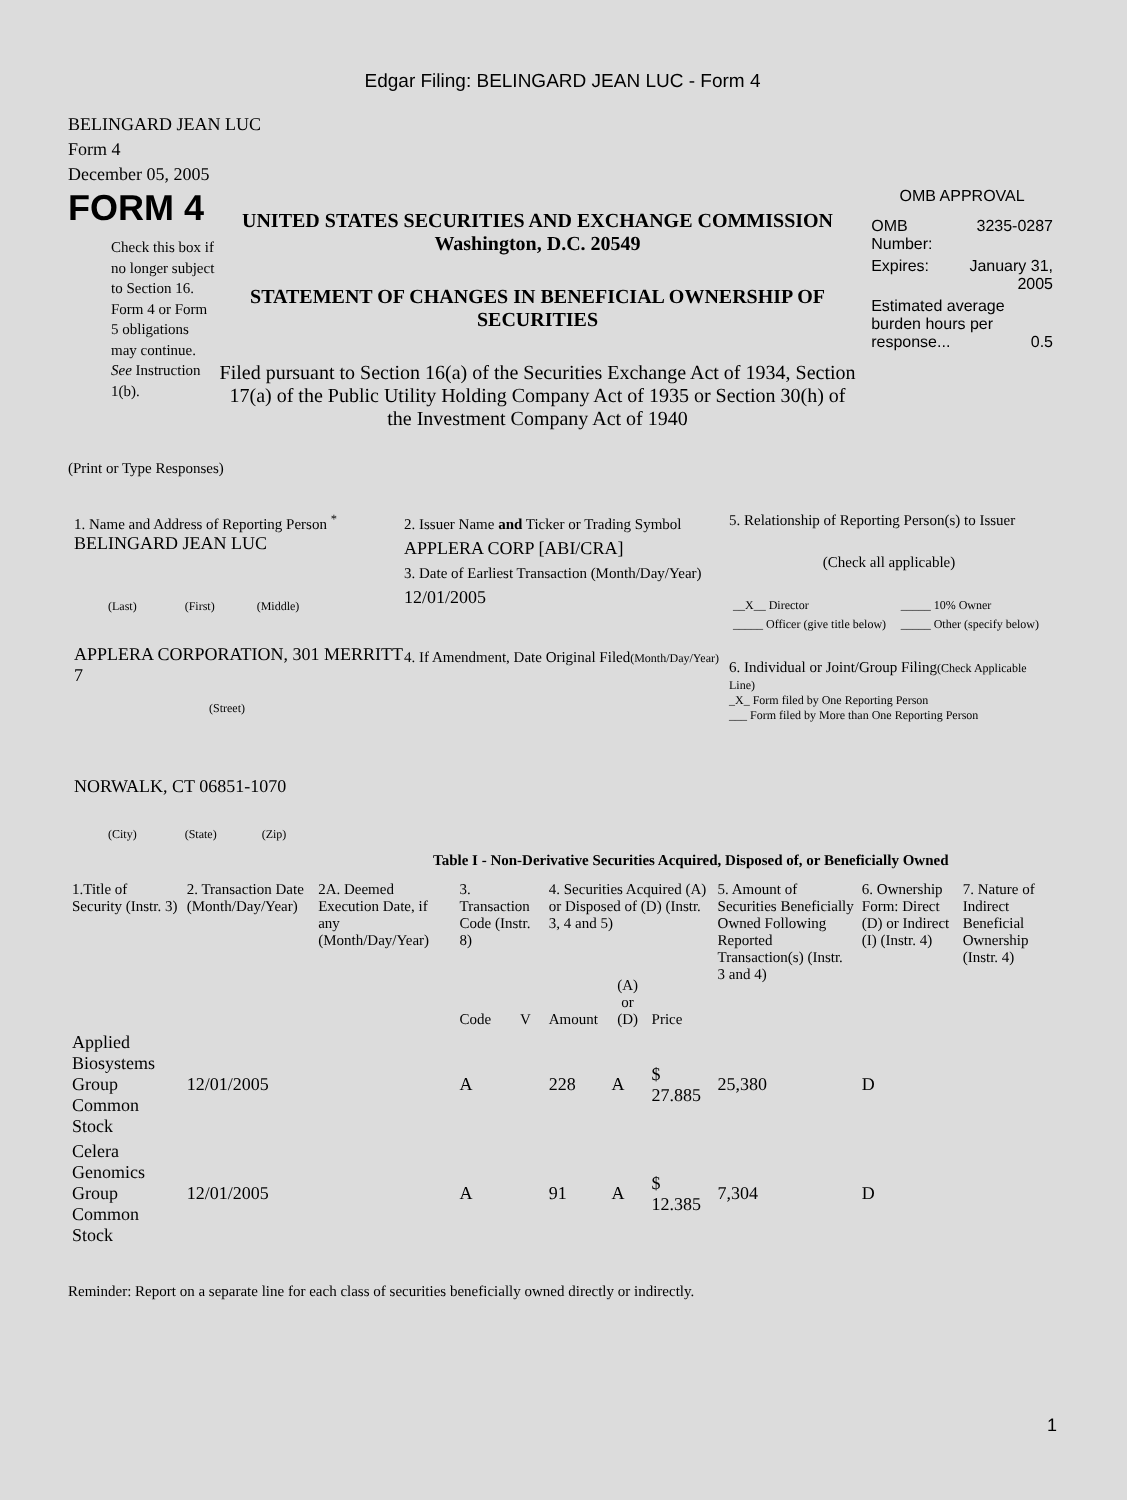Edgar Filing: BELINGARD JEAN LUC - Form 4
BELINGARD JEAN LUC
Form 4
December 05, 2005
FORM 4
Check this box if no longer subject to Section 16. Form 4 or Form 5 obligations may continue. See Instruction 1(b).
UNITED STATES SECURITIES AND EXCHANGE COMMISSION
Washington, D.C. 20549
STATEMENT OF CHANGES IN BENEFICIAL OWNERSHIP OF SECURITIES
Filed pursuant to Section 16(a) of the Securities Exchange Act of 1934, Section 17(a) of the Public Utility Holding Company Act of 1935 or Section 30(h) of the Investment Company Act of 1940
OMB APPROVAL
| OMB Number: | 3235-0287 |
| Expires: | January 31, 2005 |
| Estimated average burden hours per response... 0.5 | |
(Print or Type Responses)
1. Name and Address of Reporting Person <sup>*</sup>
BELINGARD JEAN LUC
(Last) (First) (Middle)
APPLERA CORPORATION, 301 MERRITT 7
(Street)
NORWALK, CT 06851-1070
(City) (State) (Zip)
2. Issuer Name and Ticker or Trading Symbol
APPLERA CORP [ABI/CRA]
3. Date of Earliest Transaction (Month/Day/Year)
12/01/2005
4. If Amendment, Date Original Filed(Month/Day/Year)
5. Relationship of Reporting Person(s) to Issuer
(Check all applicable)
| __X__ Director | _____ 10% Owner |
| _____ Officer (give title below) | _____ Other (specify below) |
6. Individual or Joint/Group Filing(Check Applicable Line)
_X_ Form filed by One Reporting Person
___ Form filed by More than One Reporting Person
Table I - Non-Derivative Securities Acquired, Disposed of, or Beneficially Owned
| 1.Title of Security (Instr. 3) | 2. Transaction Date (Month/Day/Year) | 2A. Deemed Execution Date, if any (Month/Day/Year) | 3. Transaction Code (Instr. 8) | | 4. Securities Acquired (A) or Disposed of (D) (Instr. 3, 4 and 5) | | | 5. Amount of Securities Beneficially Owned Following Reported Transaction(s) (Instr. 3 and 4) | 6. Ownership Form: Direct (D) or Indirect (I) (Instr. 4) | 7. Nature of Indirect Beneficial Ownership (Instr. 4) |
| --- | --- | --- | --- | --- | --- | --- | --- | --- | --- | --- |
| | | | Code | V | Amount | (A) or (D) | Price | | | |
| Applied Biosystems Group Common Stock | 12/01/2005 | | A | | 228 | A | $ 27.885 | 25,380 | D | |
| Celera Genomics Group Common Stock | 12/01/2005 | | A | | 91 | A | $ 12.385 | 7,304 | D | |
Reminder: Report on a separate line for each class of securities beneficially owned directly or indirectly.
1